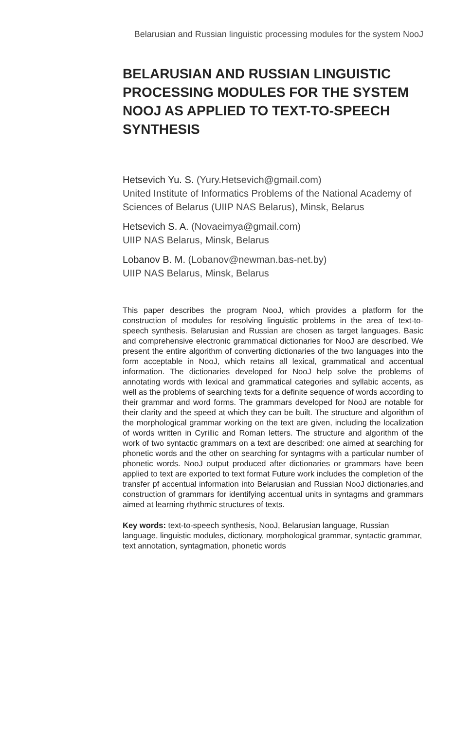Belarusian and Russian linguistic processing modules for the system NooJ
BELARUSIAN AND RUSSIAN LINGUISTIC PROCESSING MODULES FOR THE SYSTEM NOOJ AS APPLIED TO TEXT-TO-SPEECH SYNTHESIS
Hetsevich Yu. S. (Yury.Hetsevich@gmail.com)
United Institute of Informatics Problems of the National Academy of Sciences of Belarus (UIIP NAS Belarus), Minsk, Belarus
Hetsevich S. A. (Novaeimya@gmail.com)
UIIP NAS Belarus, Minsk, Belarus
Lobanov B. M. (Lobanov@newman.bas-net.by)
UIIP NAS Belarus, Minsk, Belarus
This paper describes the program NooJ, which provides a platform for the construction of modules for resolving linguistic problems in the area of text-to-speech synthesis. Belarusian and Russian are chosen as target languages. Basic and comprehensive electronic grammatical dictionaries for NooJ are described. We present the entire algorithm of converting dictionaries of the two languages into the form acceptable in NooJ, which retains all lexical, grammatical and accentual information. The dictionaries developed for NooJ help solve the problems of annotating words with lexical and grammatical categories and syllabic accents, as well as the problems of searching texts for a definite sequence of words according to their grammar and word forms. The grammars developed for NooJ are notable for their clarity and the speed at which they can be built. The structure and algorithm of the morphological grammar working on the text are given, including the localization of words written in Cyrillic and Roman letters. The structure and algorithm of the work of two syntactic grammars on a text are described: one aimed at searching for phonetic words and the other on searching for syntagms with a particular number of phonetic words. NooJ output produced after dictionaries or grammars have been applied to text are exported to text format Future work includes the completion of the transfer pf accentual information into Belarusian and Russian NooJ dictionaries,and construction of grammars for identifying accentual units in syntagms and grammars aimed at learning rhythmic structures of texts.
Key words: text-to-speech synthesis, NooJ, Belarusian language, Russian language, linguistic modules, dictionary, morphological grammar, syntactic grammar, text annotation, syntagmation, phonetic words